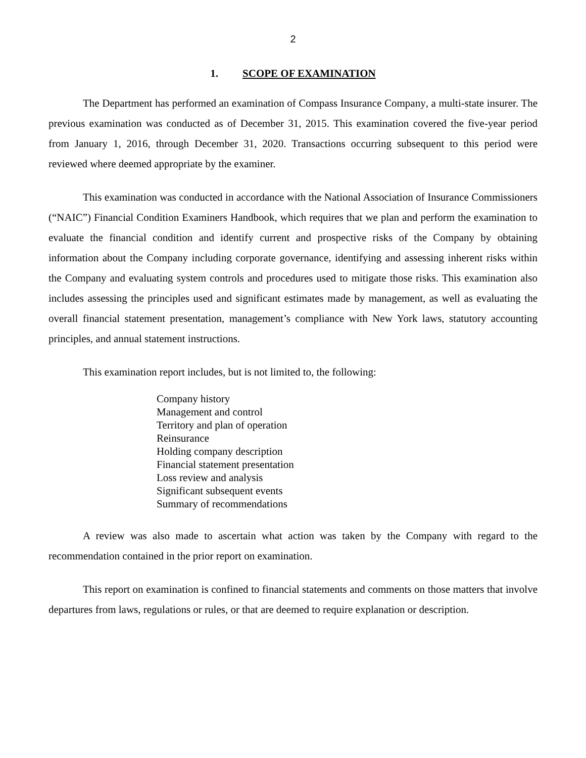2
1. SCOPE OF EXAMINATION
The Department has performed an examination of Compass Insurance Company, a multi-state insurer. The previous examination was conducted as of December 31, 2015. This examination covered the five-year period from January 1, 2016, through December 31, 2020. Transactions occurring subsequent to this period were reviewed where deemed appropriate by the examiner.
This examination was conducted in accordance with the National Association of Insurance Commissioners (“NAIC”) Financial Condition Examiners Handbook, which requires that we plan and perform the examination to evaluate the financial condition and identify current and prospective risks of the Company by obtaining information about the Company including corporate governance, identifying and assessing inherent risks within the Company and evaluating system controls and procedures used to mitigate those risks. This examination also includes assessing the principles used and significant estimates made by management, as well as evaluating the overall financial statement presentation, management’s compliance with New York laws, statutory accounting principles, and annual statement instructions.
This examination report includes, but is not limited to, the following:
Company history
Management and control
Territory and plan of operation
Reinsurance
Holding company description
Financial statement presentation
Loss review and analysis
Significant subsequent events
Summary of recommendations
A review was also made to ascertain what action was taken by the Company with regard to the recommendation contained in the prior report on examination.
This report on examination is confined to financial statements and comments on those matters that involve departures from laws, regulations or rules, or that are deemed to require explanation or description.